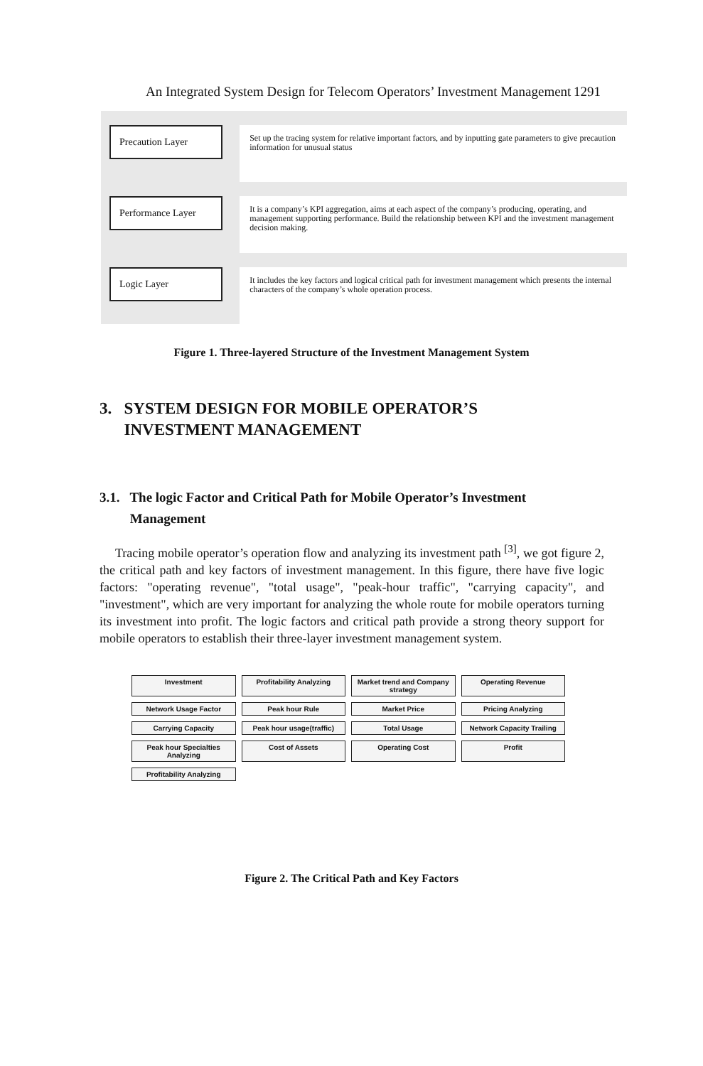An Integrated System Design for Telecom Operators’ Investment Management 1291
Precaution Layer
Set up the tracing system for relative important factors, and by inputting gate parameters to give precaution information for unusual status
Performance Layer
It is a company’s KPI aggregation, aims at each aspect of the company’s producing, operating, and management supporting performance. Build the relationship between KPI and the investment management decision making.
Logic Layer
It includes the key factors and logical critical path for investment management which presents the internal characters of the company’s whole operation process.
Figure 1. Three-layered Structure of the Investment Management System
3. SYSTEM DESIGN FOR MOBILE OPERATOR’S
INVESTMENT MANAGEMENT
3.1. The logic Factor and Critical Path for Mobile Operator’s Investment
Management
Tracing mobile operator’s operation flow and analyzing its investment path <sup>[3]</sup>, we got figure 2, the critical path and key factors of investment management. In this figure, there have five logic factors: "operating revenue", "total usage", "peak-hour traffic", "carrying capacity", and "investment", which are very important for analyzing the whole route for mobile operators turning its investment into profit. The logic factors and critical path provide a strong theory support for mobile operators to establish their three-layer investment management system.
Investment
Profitability Analyzing
Market trend and Company strategy
Operating Revenue
Network Usage Factor
Peak hour Rule
Market Price
Pricing Analyzing
Carrying Capacity
Peak hour usage(traffic)
Total Usage
Network Capacity Trailing
Peak hour Specialties Analyzing
Cost of Assets
Operating Cost
Profit
Profitability Analyzing
Figure 2. The Critical Path and Key Factors